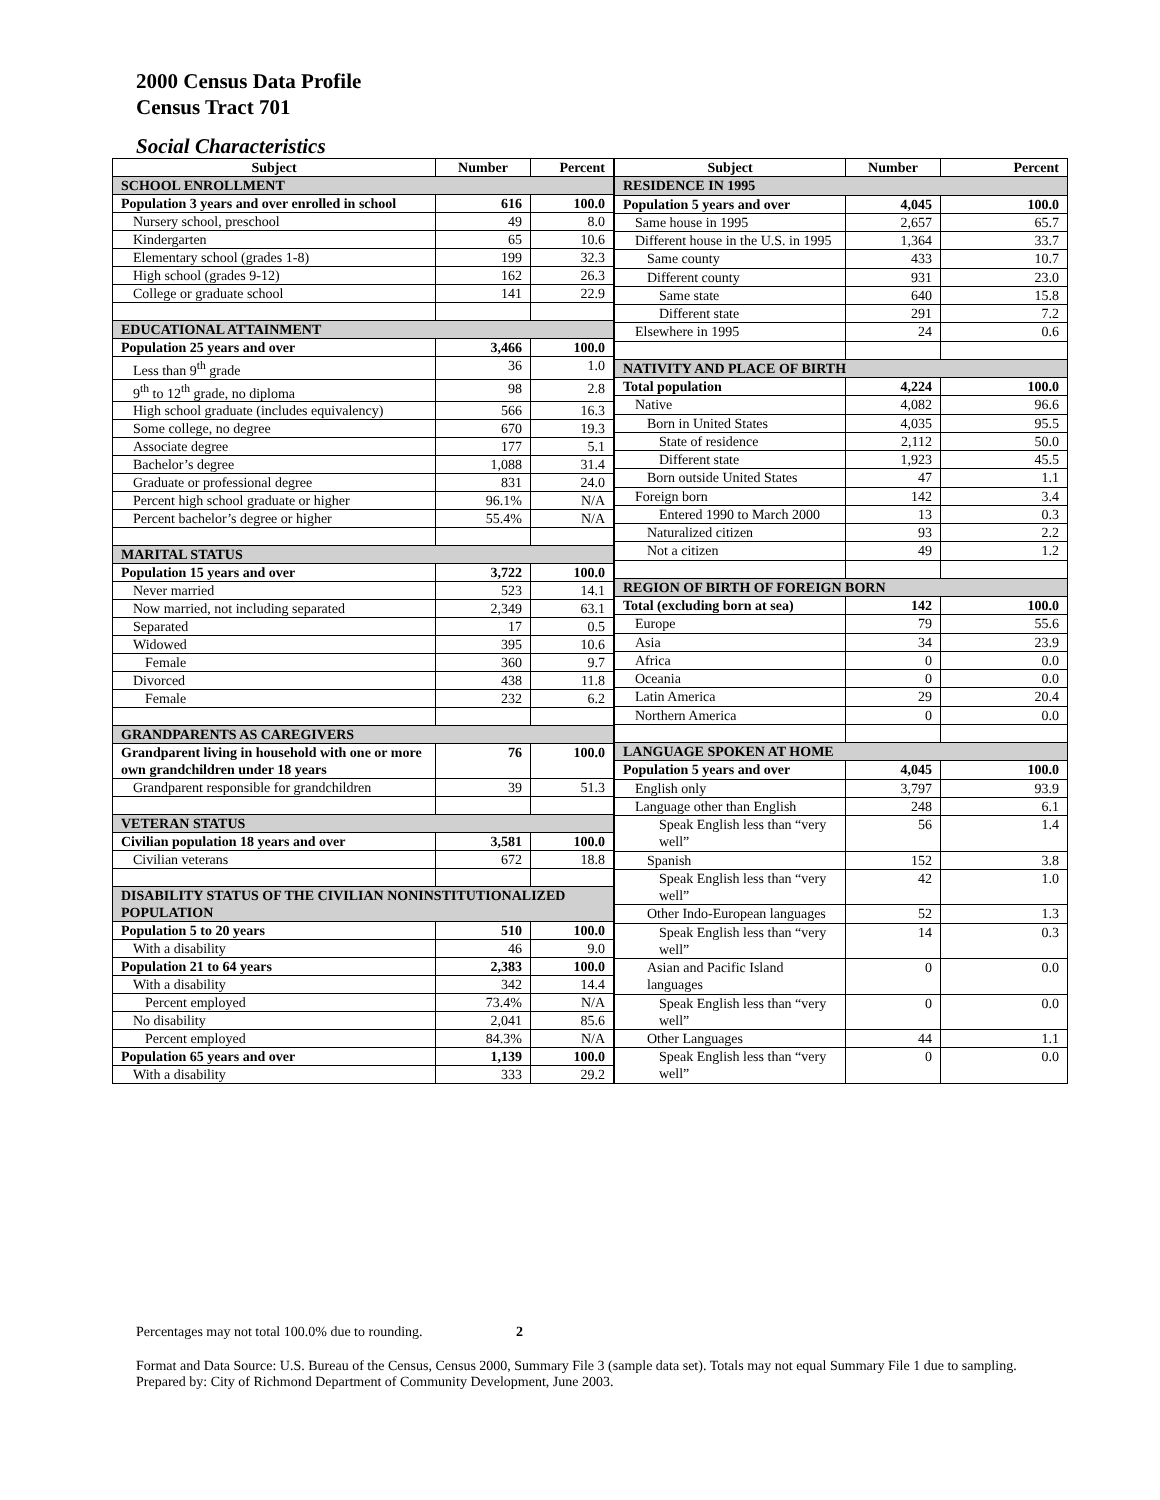2000 Census Data Profile
Census Tract 701
Social Characteristics
| Subject | Number | Percent |
| --- | --- | --- |
| SCHOOL ENROLLMENT | | |
| Population 3 years and over enrolled in school | 616 | 100.0 |
| Nursery school, preschool | 49 | 8.0 |
| Kindergarten | 65 | 10.6 |
| Elementary school (grades 1-8) | 199 | 32.3 |
| High school (grades 9-12) | 162 | 26.3 |
| College or graduate school | 141 | 22.9 |
| EDUCATIONAL ATTAINMENT | | |
| Population 25 years and over | 3,466 | 100.0 |
| Less than 9<sup>th</sup> grade | 36 | 1.0 |
| 9<sup>th</sup> to 12<sup>th</sup> grade, no diploma | 98 | 2.8 |
| High school graduate (includes equivalency) | 566 | 16.3 |
| Some college, no degree | 670 | 19.3 |
| Associate degree | 177 | 5.1 |
| Bachelor’s degree | 1,088 | 31.4 |
| Graduate or professional degree | 831 | 24.0 |
| Percent high school graduate or higher | 96.1% | N/A |
| Percent bachelor’s degree or higher | 55.4% | N/A |
| MARITAL STATUS | | |
| Population 15 years and over | 3,722 | 100.0 |
| Never married | 523 | 14.1 |
| Now married, not including separated | 2,349 | 63.1 |
| Separated | 17 | 0.5 |
| Widowed | 395 | 10.6 |
| Female | 360 | 9.7 |
| Divorced | 438 | 11.8 |
| Female | 232 | 6.2 |
| GRANDPARENTS AS CAREGIVERS | | |
| Grandparent living in household with one or more own grandchildren under 18 years | 76 | 100.0 |
| Grandparent responsible for grandchildren | 39 | 51.3 |
| VETERAN STATUS | | |
| Civilian population 18 years and over | 3,581 | 100.0 |
| Civilian veterans | 672 | 18.8 |
| DISABILITY STATUS OF THE CIVILIAN NONINSTITUTIONALIZED POPULATION | | |
| Population 5 to 20 years | 510 | 100.0 |
| With a disability | 46 | 9.0 |
| Population 21 to 64 years | 2,383 | 100.0 |
| With a disability | 342 | 14.4 |
| Percent employed | 73.4% | N/A |
| No disability | 2,041 | 85.6 |
| Percent employed | 84.3% | N/A |
| Population 65 years and over | 1,139 | 100.0 |
| With a disability | 333 | 29.2 |
| Subject | Number | Percent |
| --- | --- | --- |
| RESIDENCE IN 1995 | | |
| Population 5 years and over | 4,045 | 100.0 |
| Same house in 1995 | 2,657 | 65.7 |
| Different house in the U.S. in 1995 | 1,364 | 33.7 |
| Same county | 433 | 10.7 |
| Different county | 931 | 23.0 |
| Same state | 640 | 15.8 |
| Different state | 291 | 7.2 |
| Elsewhere in 1995 | 24 | 0.6 |
| NATIVITY AND PLACE OF BIRTH | | |
| Total population | 4,224 | 100.0 |
| Native | 4,082 | 96.6 |
| Born in United States | 4,035 | 95.5 |
| State of residence | 2,112 | 50.0 |
| Different state | 1,923 | 45.5 |
| Born outside United States | 47 | 1.1 |
| Foreign born | 142 | 3.4 |
| Entered 1990 to March 2000 | 13 | 0.3 |
| Naturalized citizen | 93 | 2.2 |
| Not a citizen | 49 | 1.2 |
| REGION OF BIRTH OF FOREIGN BORN | | |
| Total (excluding born at sea) | 142 | 100.0 |
| Europe | 79 | 55.6 |
| Asia | 34 | 23.9 |
| Africa | 0 | 0.0 |
| Oceania | 0 | 0.0 |
| Latin America | 29 | 20.4 |
| Northern America | 0 | 0.0 |
| LANGUAGE SPOKEN AT HOME | | |
| Population 5 years and over | 4,045 | 100.0 |
| English only | 3,797 | 93.9 |
| Language other than English | 248 | 6.1 |
| Speak English less than “very well” | 56 | 1.4 |
| Spanish | 152 | 3.8 |
| Speak English less than “very well” | 42 | 1.0 |
| Other Indo-European languages | 52 | 1.3 |
| Speak English less than “very well” | 14 | 0.3 |
| Asian and Pacific Island languages | 0 | 0.0 |
| Speak English less than “very well” | 0 | 0.0 |
| Other Languages | 44 | 1.1 |
| Speak English less than “very well” | 0 | 0.0 |
Percentages may not total 100.0% due to rounding. 2
Format and Data Source: U.S. Bureau of the Census, Census 2000, Summary File 3 (sample data set). Totals may not equal Summary File 1 due to sampling.
Prepared by: City of Richmond Department of Community Development, June 2003.